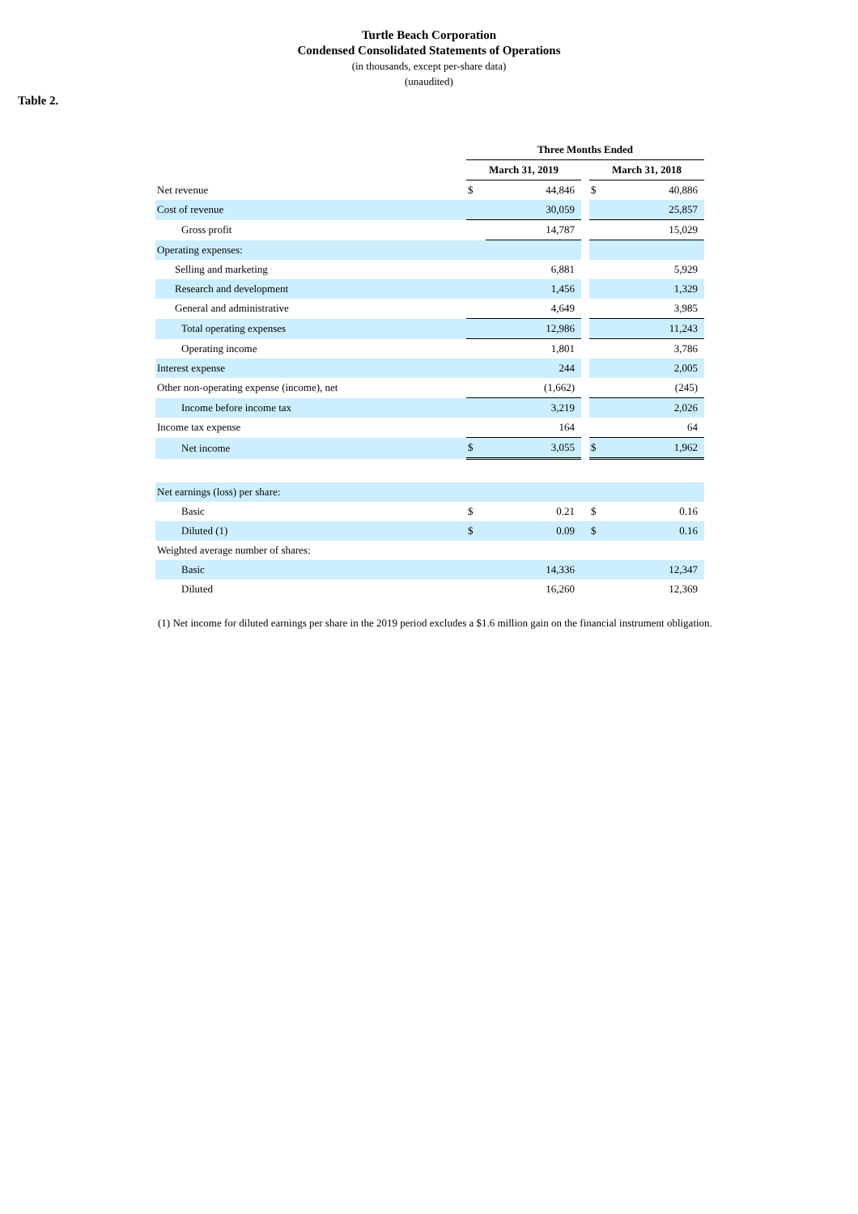Turtle Beach Corporation
Condensed Consolidated Statements of Operations
(in thousands, except per-share data)
(unaudited)
Table 2.
| | Three Months Ended | | | | |
| --- | --- | --- | --- | --- | --- |
| | March 31, 2019 | | | March 31, 2018 | |
| Net revenue | $ | 44,846 | | $ | 40,886 |
| Cost of revenue | | 30,059 | | | 25,857 |
| Gross profit | | 14,787 | | | 15,029 |
| Operating expenses: | | | | | |
| Selling and marketing | | 6,881 | | | 5,929 |
| Research and development | | 1,456 | | | 1,329 |
| General and administrative | | 4,649 | | | 3,985 |
| Total operating expenses | | 12,986 | | | 11,243 |
| Operating income | | 1,801 | | | 3,786 |
| Interest expense | | 244 | | | 2,005 |
| Other non-operating expense (income), net | | (1,662) | | | (245) |
| Income before income tax | | 3,219 | | | 2,026 |
| Income tax expense | | 164 | | | 64 |
| Net income | $ | 3,055 | | $ | 1,962 |
| Net earnings (loss) per share: | | | | | |
| Basic | $ | 0.21 | | $ | 0.16 |
| Diluted (1) | $ | 0.09 | | $ | 0.16 |
| Weighted average number of shares: | | | | | |
| Basic | | 14,336 | | | 12,347 |
| Diluted | | 16,260 | | | 12,369 |
(1) Net income for diluted earnings per share in the 2019 period excludes a $1.6 million gain on the financial instrument obligation.